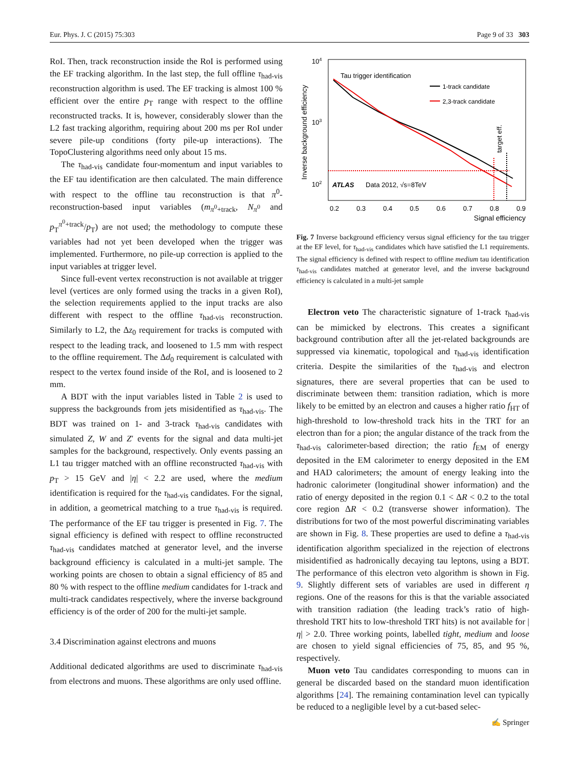Eur. Phys. J. C (2015) 75:303 Page 9 of 33 303
RoI. Then, track reconstruction inside the RoI is performed using the EF tracking algorithm. In the last step, the full offline τ<sub>had-vis</sub> reconstruction algorithm is used. The EF tracking is almost 100 % efficient over the entire p<sub>T</sub> range with respect to the offline reconstructed tracks. It is, however, considerably slower than the L2 fast tracking algorithm, requiring about 200 ms per RoI under severe pile-up conditions (forty pile-up interactions). The TopoClustering algorithms need only about 15 ms.
The τ<sub>had-vis</sub> candidate four-momentum and input variables to the EF tau identification are then calculated. The main difference with respect to the offline tau reconstruction is that π<sup>0</sup>-reconstruction-based input variables (m<sub>π<sup>0</sup>+track</sub>, N<sub>π<sup>0</sup></sub> and p<sub>T</sub><sup>π<sup>0</sup>+track</sup>/p<sub>T</sub>) are not used; the methodology to compute these variables had not yet been developed when the trigger was implemented. Furthermore, no pile-up correction is applied to the input variables at trigger level.
Since full-event vertex reconstruction is not available at trigger level (vertices are only formed using the tracks in a given RoI), the selection requirements applied to the input tracks are also different with respect to the offline τ<sub>had-vis</sub> reconstruction. Similarly to L2, the Δz<sub>0</sub> requirement for tracks is computed with respect to the leading track, and loosened to 1.5 mm with respect to the offline requirement. The Δd<sub>0</sub> requirement is calculated with respect to the vertex found inside of the RoI, and is loosened to 2 mm.
A BDT with the input variables listed in Table 2 is used to suppress the backgrounds from jets misidentified as τ<sub>had-vis</sub>. The BDT was trained on 1- and 3-track τ<sub>had-vis</sub> candidates with simulated Z, W and Z′ events for the signal and data multi-jet samples for the background, respectively. Only events passing an L1 tau trigger matched with an offline reconstructed τ<sub>had-vis</sub> with p<sub>T</sub> > 15 GeV and |η| < 2.2 are used, where the medium identification is required for the τ<sub>had-vis</sub> candidates. For the signal, in addition, a geometrical matching to a true τ<sub>had-vis</sub> is required. The performance of the EF tau trigger is presented in Fig. 7. The signal efficiency is defined with respect to offline reconstructed τ<sub>had-vis</sub> candidates matched at generator level, and the inverse background efficiency is calculated in a multi-jet sample. The working points are chosen to obtain a signal efficiency of 85 and 80 % with respect to the offline medium candidates for 1-track and multi-track candidates respectively, where the inverse background efficiency is of the order of 200 for the multi-jet sample.
3.4 Discrimination against electrons and muons
Additional dedicated algorithms are used to discriminate τ<sub>had-vis</sub> from electrons and muons. These algorithms are only used offline.
Inverse background efficiency
104
103
102
0.2
0.3
0.4
0.5
0.6
0.7
0.8
0.9
Signal efficiency
Tau trigger identification
1-track candidate
2,3-track candidate
target eff.
ATLAS
Data 2012, √s=8TeV
Fig. 7 Inverse background efficiency versus signal efficiency for the tau trigger at the EF level, for τ<sub>had-vis</sub> candidates which have satisfied the L1 requirements. The signal efficiency is defined with respect to offline medium tau identification τ<sub>had-vis</sub> candidates matched at generator level, and the inverse background efficiency is calculated in a multi-jet sample
Electron veto The characteristic signature of 1-track τ<sub>had-vis</sub> can be mimicked by electrons. This creates a significant background contribution after all the jet-related backgrounds are suppressed via kinematic, topological and τ<sub>had-vis</sub> identification criteria. Despite the similarities of the τ<sub>had-vis</sub> and electron signatures, there are several properties that can be used to discriminate between them: transition radiation, which is more likely to be emitted by an electron and causes a higher ratio f<sub>HT</sub> of high-threshold to low-threshold track hits in the TRT for an electron than for a pion; the angular distance of the track from the τ<sub>had-vis</sub> calorimeter-based direction; the ratio f<sub>EM</sub> of energy deposited in the EM calorimeter to energy deposited in the EM and HAD calorimeters; the amount of energy leaking into the hadronic calorimeter (longitudinal shower information) and the ratio of energy deposited in the region 0.1 < ΔR < 0.2 to the total core region ΔR < 0.2 (transverse shower information). The distributions for two of the most powerful discriminating variables are shown in Fig. 8. These properties are used to define a τ<sub>had-vis</sub> identification algorithm specialized in the rejection of electrons misidentified as hadronically decaying tau leptons, using a BDT. The performance of this electron veto algorithm is shown in Fig. 9. Slightly different sets of variables are used in different η regions. One of the reasons for this is that the variable associated with transition radiation (the leading track’s ratio of high-threshold TRT hits to low-threshold TRT hits) is not available for |η| > 2.0. Three working points, labelled tight, medium and loose are chosen to yield signal efficiencies of 75, 85, and 95 %, respectively.
Muon veto Tau candidates corresponding to muons can in general be discarded based on the standard muon identification algorithms [24]. The remaining contamination level can typically be reduced to a negligible level by a cut-based selec-
✍ Springer